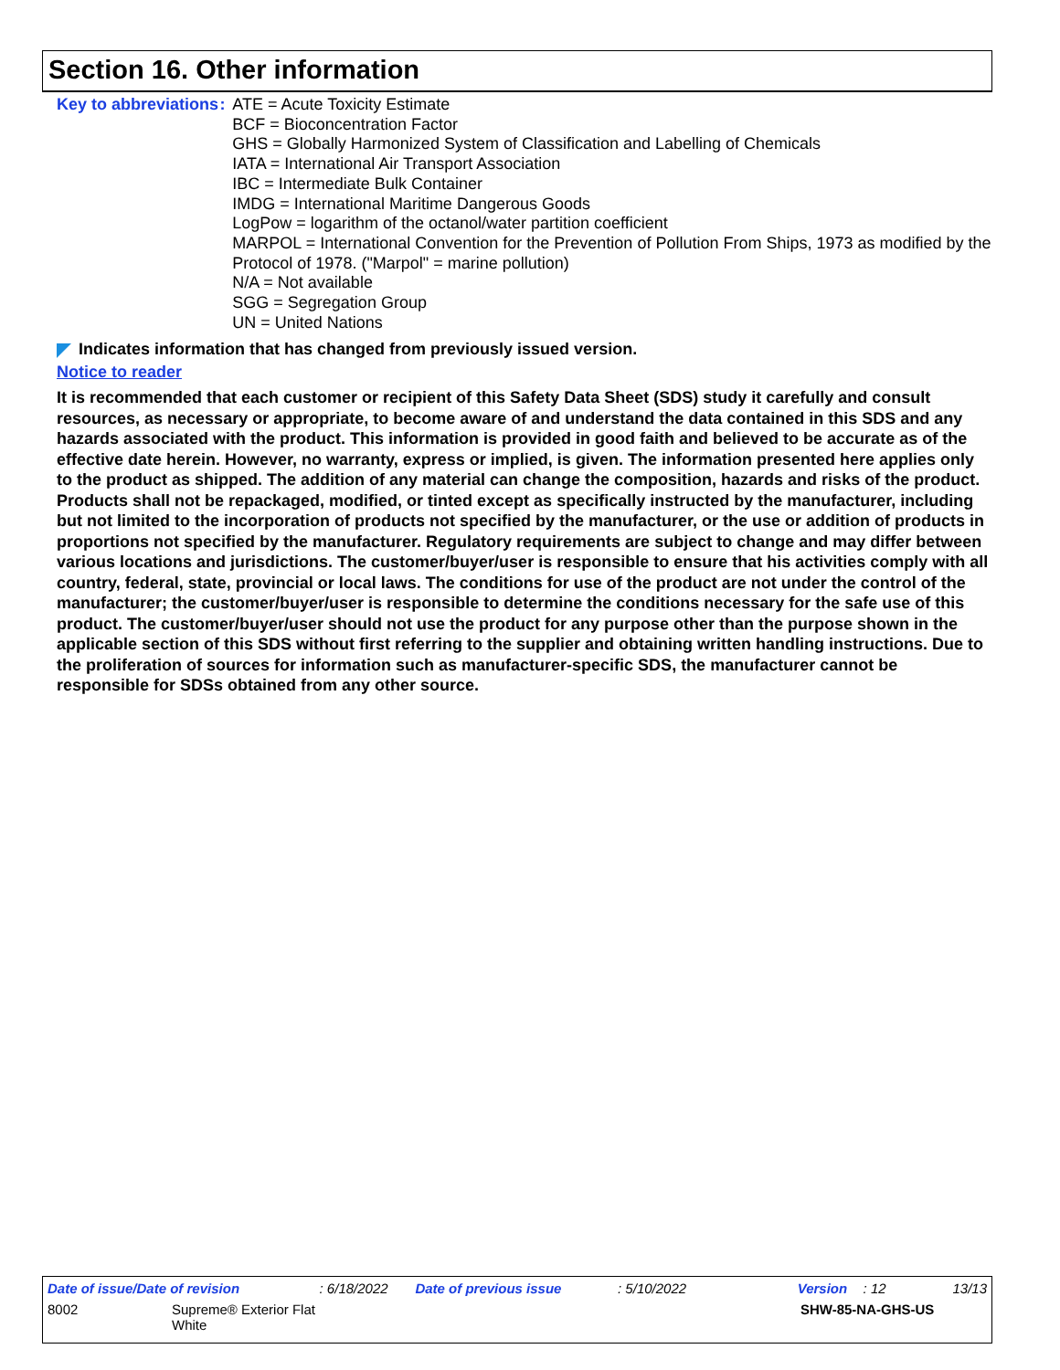Section 16. Other information
Key to abbreviations : ATE = Acute Toxicity Estimate
BCF = Bioconcentration Factor
GHS = Globally Harmonized System of Classification and Labelling of Chemicals
IATA = International Air Transport Association
IBC = Intermediate Bulk Container
IMDG = International Maritime Dangerous Goods
LogPow = logarithm of the octanol/water partition coefficient
MARPOL = International Convention for the Prevention of Pollution From Ships, 1973 as modified by the Protocol of 1978. ("Marpol" = marine pollution)
N/A = Not available
SGG = Segregation Group
UN = United Nations
Indicates information that has changed from previously issued version.
Notice to reader
It is recommended that each customer or recipient of this Safety Data Sheet (SDS) study it carefully and consult resources, as necessary or appropriate, to become aware of and understand the data contained in this SDS and any hazards associated with the product. This information is provided in good faith and believed to be accurate as of the effective date herein. However, no warranty, express or implied, is given. The information presented here applies only to the product as shipped. The addition of any material can change the composition, hazards and risks of the product. Products shall not be repackaged, modified, or tinted except as specifically instructed by the manufacturer, including but not limited to the incorporation of products not specified by the manufacturer, or the use or addition of products in proportions not specified by the manufacturer. Regulatory requirements are subject to change and may differ between various locations and jurisdictions. The customer/buyer/user is responsible to ensure that his activities comply with all country, federal, state, provincial or local laws. The conditions for use of the product are not under the control of the manufacturer; the customer/buyer/user is responsible to determine the conditions necessary for the safe use of this product. The customer/buyer/user should not use the product for any purpose other than the purpose shown in the applicable section of this SDS without first referring to the supplier and obtaining written handling instructions. Due to the proliferation of sources for information such as manufacturer-specific SDS, the manufacturer cannot be responsible for SDSs obtained from any other source.
Date of issue/Date of revision: 6/18/2022 Date of previous issue: 5/10/2022 Version: 12 13/13
8002 Supreme® Exterior Flat
White SHW-85-NA-GHS-US